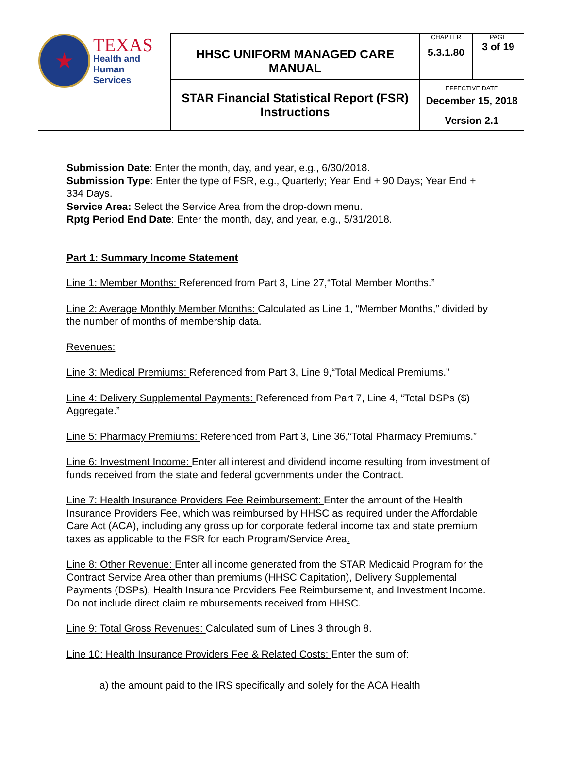| ★ TEXAS Health and Human Services | HHSC UNIFORM MANAGED CARE MANUAL | CHAPTER 5.3.1.80 | PAGE 3 of 19 |
| | STAR Financial Statistical Report (FSR) Instructions | EFFECTIVE DATE December 15, 2018 | |
| | | Version 2.1 | |
Submission Date: Enter the month, day, and year, e.g., 6/30/2018.
Submission Type: Enter the type of FSR, e.g., Quarterly; Year End + 90 Days; Year End + 334 Days.
Service Area: Select the Service Area from the drop-down menu.
Rptg Period End Date: Enter the month, day, and year, e.g., 5/31/2018.
Part 1: Summary Income Statement
Line 1: Member Months: Referenced from Part 3, Line 27,“Total Member Months.”
Line 2: Average Monthly Member Months: Calculated as Line 1, “Member Months,” divided by the number of months of membership data.
Revenues:
Line 3: Medical Premiums: Referenced from Part 3, Line 9,“Total Medical Premiums.”
Line 4: Delivery Supplemental Payments: Referenced from Part 7, Line 4, “Total DSPs ($) Aggregate.”
Line 5: Pharmacy Premiums: Referenced from Part 3, Line 36,“Total Pharmacy Premiums.”
Line 6: Investment Income: Enter all interest and dividend income resulting from investment of funds received from the state and federal governments under the Contract.
Line 7: Health Insurance Providers Fee Reimbursement: Enter the amount of the Health Insurance Providers Fee, which was reimbursed by HHSC as required under the Affordable Care Act (ACA), including any gross up for corporate federal income tax and state premium taxes as applicable to the FSR for each Program/Service Area.
Line 8: Other Revenue: Enter all income generated from the STAR Medicaid Program for the Contract Service Area other than premiums (HHSC Capitation), Delivery Supplemental Payments (DSPs), Health Insurance Providers Fee Reimbursement, and Investment Income. Do not include direct claim reimbursements received from HHSC.
Line 9: Total Gross Revenues: Calculated sum of Lines 3 through 8.
Line 10: Health Insurance Providers Fee & Related Costs: Enter the sum of:
a) the amount paid to the IRS specifically and solely for the ACA Health